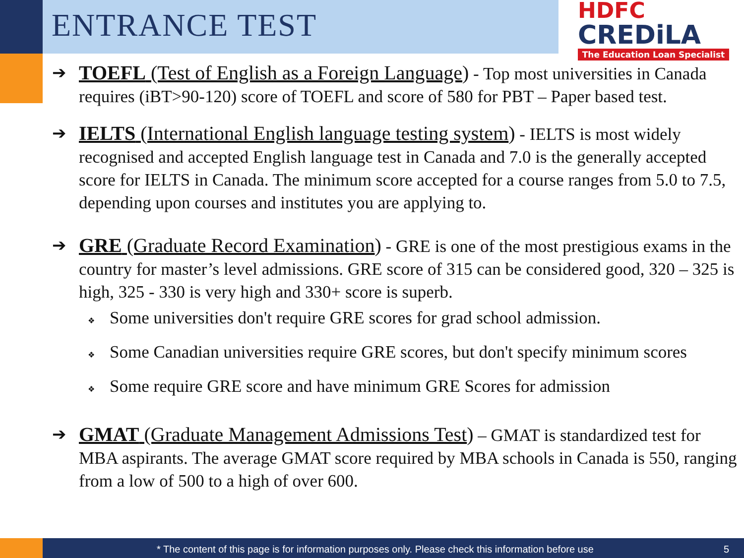ENTRANCE TEST
HDFC
CREDiLA
The Education Loan Specialist
➔
TOEFL (Test of English as a Foreign Language) - Top most universities in Canada requires (iBT>90-120) score of TOEFL and score of 580 for PBT – Paper based test.
➔
IELTS (International English language testing system) - IELTS is most widely recognised and accepted English language test in Canada and 7.0 is the generally accepted score for IELTS in Canada. The minimum score accepted for a course ranges from 5.0 to 7.5, depending upon courses and institutes you are applying to.
➔
GRE (Graduate Record Examination) - GRE is one of the most prestigious exams in the country for master’s level admissions. GRE score of 315 can be considered good, 320 – 325 is high, 325 - 330 is very high and 330+ score is superb.
❖ Some universities don't require GRE scores for grad school admission.
❖ Some Canadian universities require GRE scores, but don't specify minimum scores
❖ Some require GRE score and have minimum GRE Scores for admission
➔
GMAT (Graduate Management Admissions Test) – GMAT is standardized test for MBA aspirants. The average GMAT score required by MBA schools in Canada is 550, ranging from a low of 500 to a high of over 600.
* The content of this page is for information purposes only. Please check this information before use 5